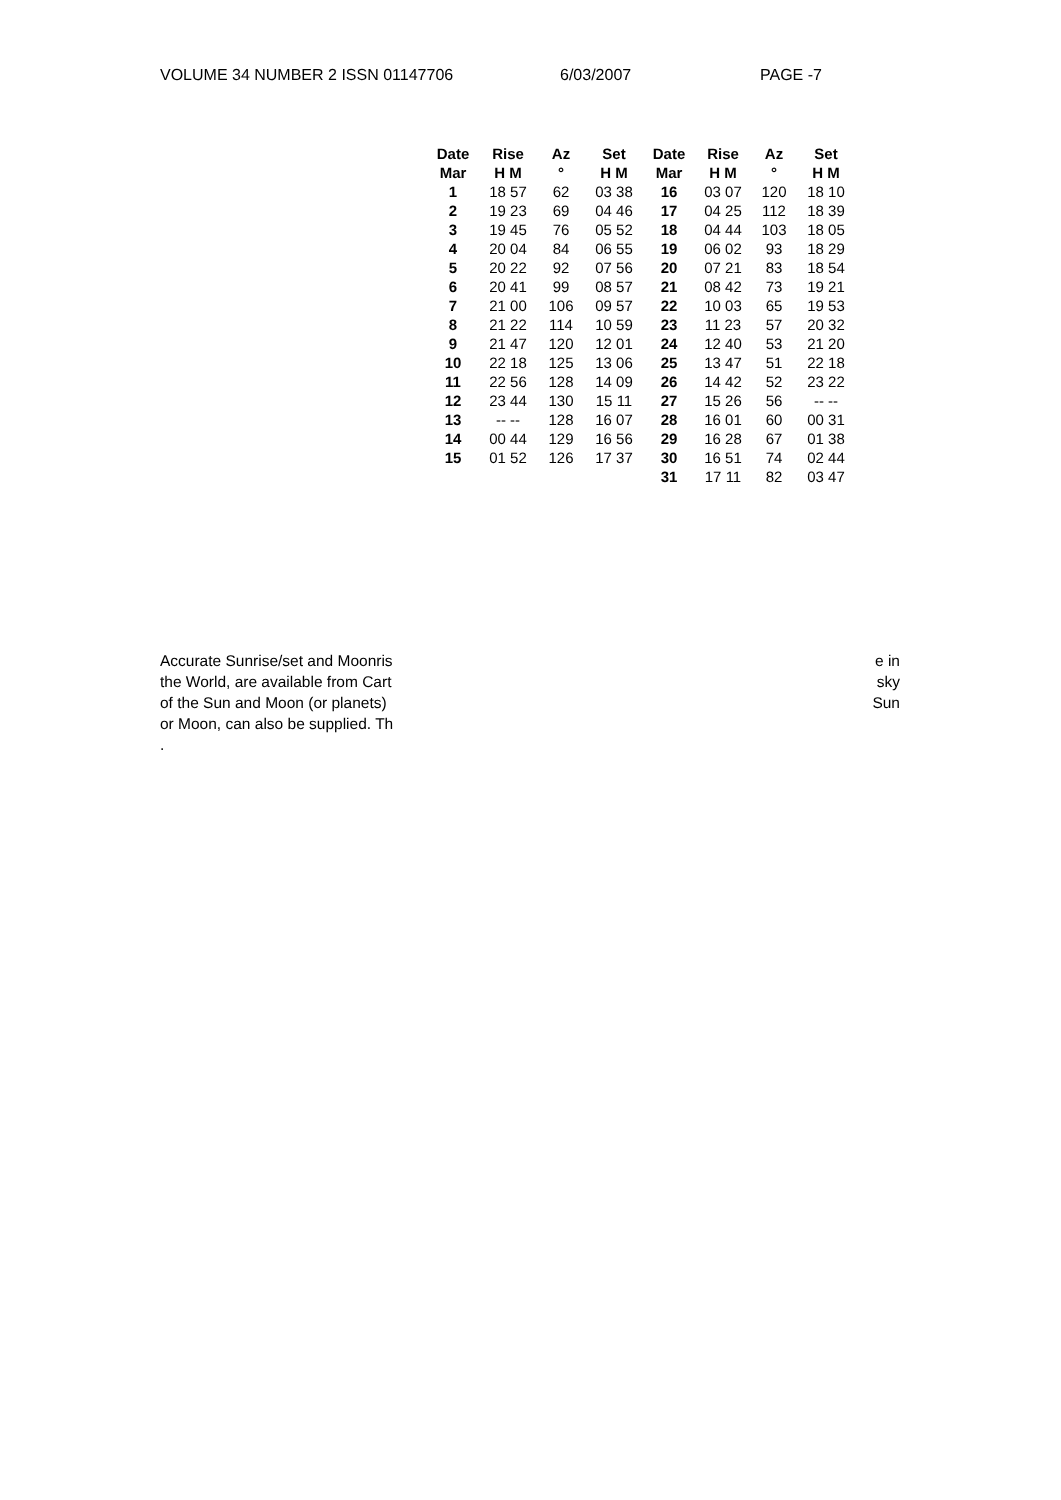VOLUME 34 NUMBER 2 ISSN 01147706 6/03/2007 PAGE -7
| Date | Rise | Az | Set | Date | Rise | Az | Set |
| --- | --- | --- | --- | --- | --- | --- | --- |
| Mar | H M | ° | H M | Mar | H M | ° | H M |
| 1 | 18 57 | 62 | 03 38 | 16 | 03 07 | 120 | 18 10 |
| 2 | 19 23 | 69 | 04 46 | 17 | 04 25 | 112 | 18 39 |
| 3 | 19 45 | 76 | 05 52 | 18 | 04 44 | 103 | 18 05 |
| 4 | 20 04 | 84 | 06 55 | 19 | 06 02 | 93 | 18 29 |
| 5 | 20 22 | 92 | 07 56 | 20 | 07 21 | 83 | 18 54 |
| 6 | 20 41 | 99 | 08 57 | 21 | 08 42 | 73 | 19 21 |
| 7 | 21 00 | 106 | 09 57 | 22 | 10 03 | 65 | 19 53 |
| 8 | 21 22 | 114 | 10 59 | 23 | 11 23 | 57 | 20 32 |
| 9 | 21 47 | 120 | 12 01 | 24 | 12 40 | 53 | 21 20 |
| 10 | 22 18 | 125 | 13 06 | 25 | 13 47 | 51 | 22 18 |
| 11 | 22 56 | 128 | 14 09 | 26 | 14 42 | 52 | 23 22 |
| 12 | 23 44 | 130 | 15 11 | 27 | 15 26 | 56 | -- -- |
| 13 | -- -- | 128 | 16 07 | 28 | 16 01 | 60 | 00 31 |
| 14 | 00 44 | 129 | 16 56 | 29 | 16 28 | 67 | 01 38 |
| 15 | 01 52 | 126 | 17 37 | 30 | 16 51 | 74 | 02 44 |
| | | | | 31 | 17 11 | 82 | 03 47 |
Accurate Sunrise/set and Moonris
the World, are available from Cart
of the Sun and Moon (or planets)
or Moon, can also be supplied. Th
.
e in
sky
Sun